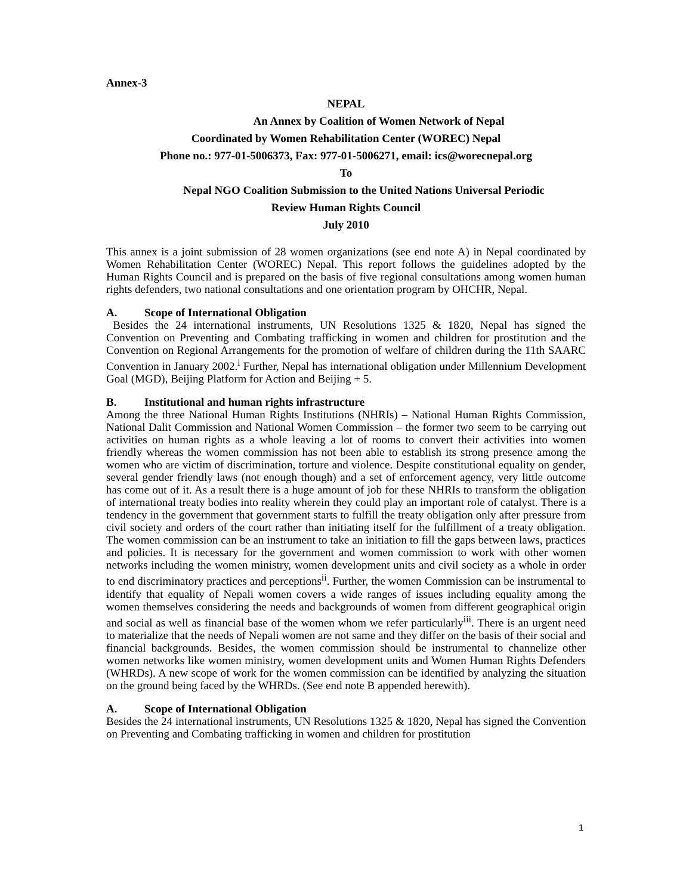Annex-3
NEPAL
An Annex by Coalition of Women Network of Nepal
Coordinated by Women Rehabilitation Center (WOREC) Nepal
Phone no.: 977-01-5006373, Fax: 977-01-5006271, email: ics@worecnepal.org
To
Nepal NGO Coalition Submission to the United Nations Universal Periodic
Review Human Rights Council
July 2010
This annex is a joint submission of 28 women organizations (see end note A) in Nepal coordinated by Women Rehabilitation Center (WOREC) Nepal. This report follows the guidelines adopted by the Human Rights Council and is prepared on the basis of five regional consultations among women human rights defenders, two national consultations and one orientation program by OHCHR, Nepal.
A. Scope of International Obligation
Besides the 24 international instruments, UN Resolutions 1325 & 1820, Nepal has signed the Convention on Preventing and Combating trafficking in women and children for prostitution and the Convention on Regional Arrangements for the promotion of welfare of children during the 11th SAARC Convention in January 2002.<sup>i</sup> Further, Nepal has international obligation under Millennium Development Goal (MGD), Beijing Platform for Action and Beijing + 5.
B. Institutional and human rights infrastructure
Among the three National Human Rights Institutions (NHRIs) – National Human Rights Commission, National Dalit Commission and National Women Commission – the former two seem to be carrying out activities on human rights as a whole leaving a lot of rooms to convert their activities into women friendly whereas the women commission has not been able to establish its strong presence among the women who are victim of discrimination, torture and violence. Despite constitutional equality on gender, several gender friendly laws (not enough though) and a set of enforcement agency, very little outcome has come out of it. As a result there is a huge amount of job for these NHRIs to transform the obligation of international treaty bodies into reality wherein they could play an important role of catalyst. There is a tendency in the government that government starts to fulfill the treaty obligation only after pressure from civil society and orders of the court rather than initiating itself for the fulfillment of a treaty obligation. The women commission can be an instrument to take an initiation to fill the gaps between laws, practices and policies. It is necessary for the government and women commission to work with other women networks including the women ministry, women development units and civil society as a whole in order to end discriminatory practices and perceptions<sup>ii</sup>. Further, the women Commission can be instrumental to identify that equality of Nepali women covers a wide ranges of issues including equality among the women themselves considering the needs and backgrounds of women from different geographical origin and social as well as financial base of the women whom we refer particularly<sup>iii</sup>. There is an urgent need to materialize that the needs of Nepali women are not same and they differ on the basis of their social and financial backgrounds. Besides, the women commission should be instrumental to channelize other women networks like women ministry, women development units and Women Human Rights Defenders (WHRDs). A new scope of work for the women commission can be identified by analyzing the situation on the ground being faced by the WHRDs. (See end note B appended herewith).
A. Scope of International Obligation
Besides the 24 international instruments, UN Resolutions 1325 & 1820, Nepal has signed the Convention on Preventing and Combating trafficking in women and children for prostitution
1